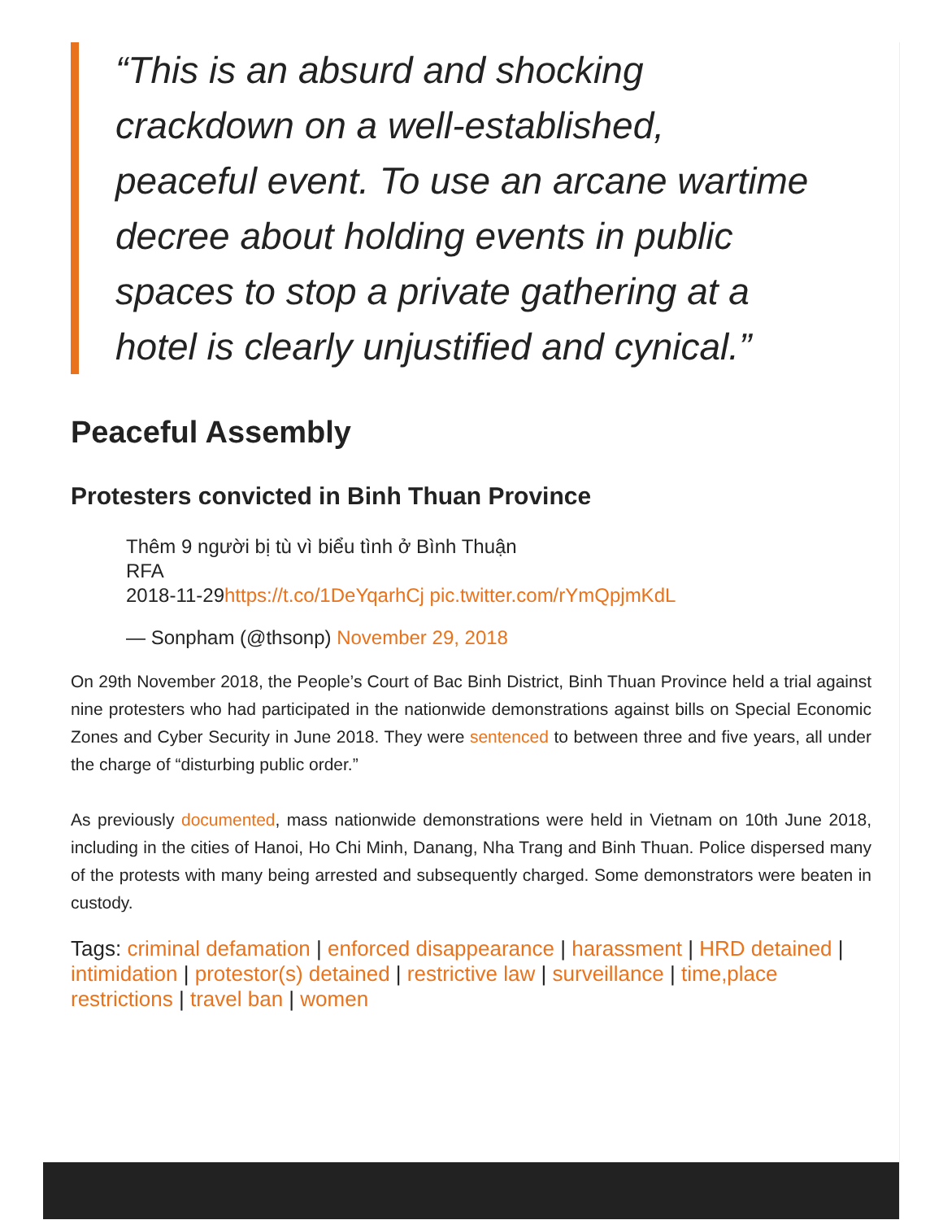“This is an absurd and shocking crackdown on a well-established, peaceful event. To use an arcane wartime decree about holding events in public spaces to stop a private gathering at a hotel is clearly unjustified and cynical.”
Peaceful Assembly
Protesters convicted in Binh Thuan Province
Thêm 9 người bị tù vì biểu tình ở Bình Thuận
RFA
2018-11-29https://t.co/1DeYqarhCj pic.twitter.com/rYmQpjmKdL
— Sonpham (@thsonp) November 29, 2018
On 29th November 2018, the People’s Court of Bac Binh District, Binh Thuan Province held a trial against nine protesters who had participated in the nationwide demonstrations against bills on Special Economic Zones and Cyber Security in June 2018. They were sentenced to between three and five years, all under the charge of “disturbing public order.”
As previously documented, mass nationwide demonstrations were held in Vietnam on 10th June 2018, including in the cities of Hanoi, Ho Chi Minh, Danang, Nha Trang and Binh Thuan. Police dispersed many of the protests with many being arrested and subsequently charged. Some demonstrators were beaten in custody.
Tags: criminal defamation | enforced disappearance | harassment | HRD detained | intimidation | protestor(s) detained | restrictive law | surveillance | time,place restrictions | travel ban | women